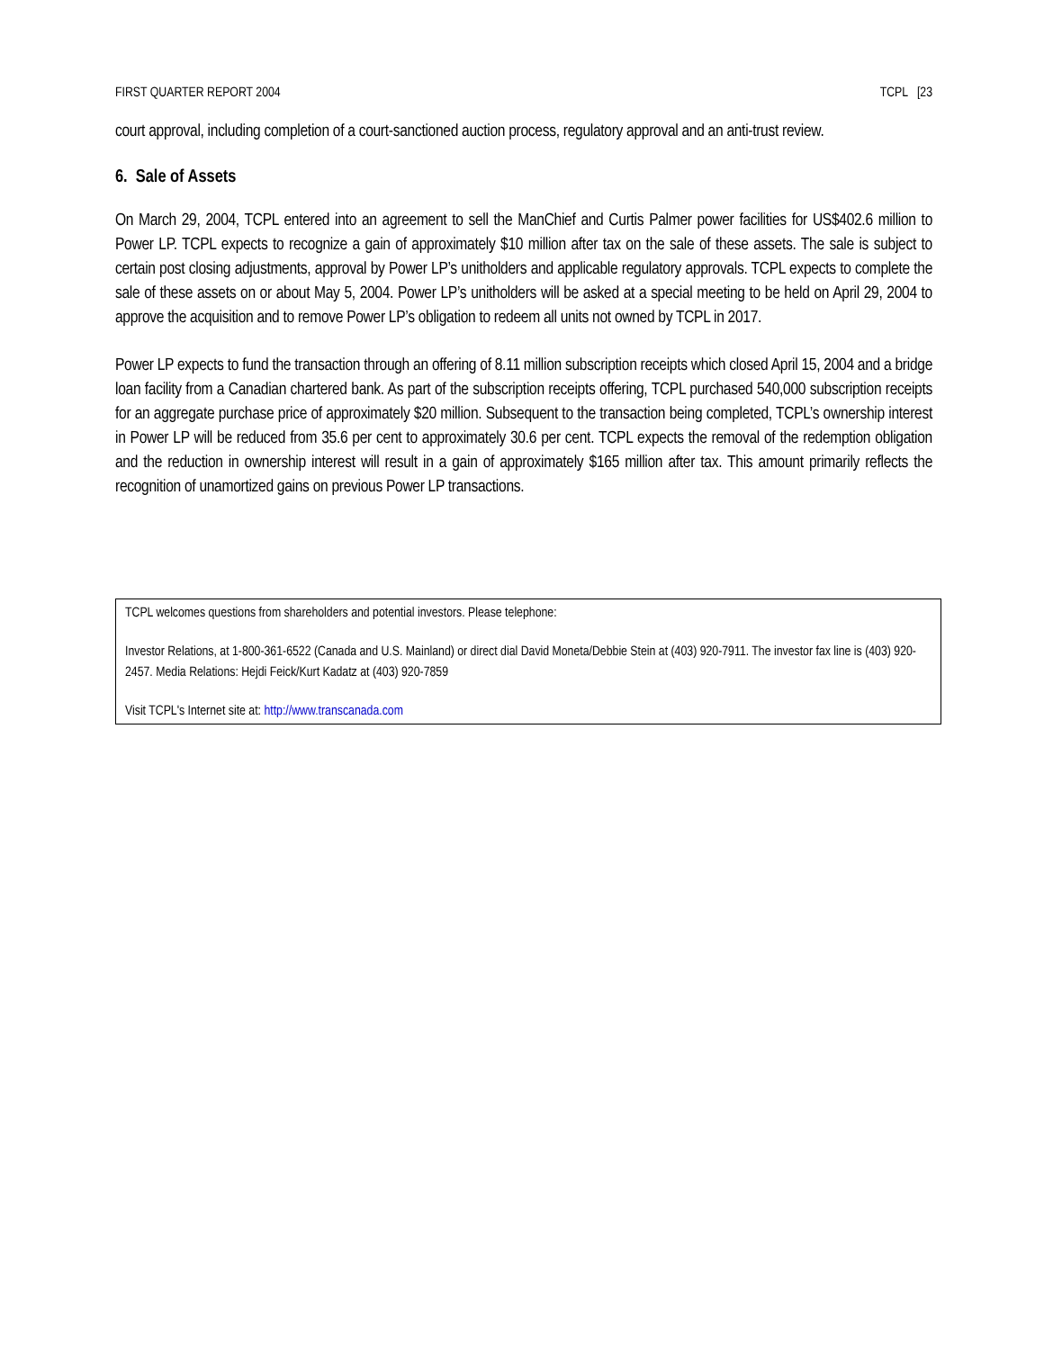FIRST QUARTER REPORT 2004 TCPL [23
court approval, including completion of a court-sanctioned auction process, regulatory approval and an anti-trust review.
6. Sale of Assets
On March 29, 2004, TCPL entered into an agreement to sell the ManChief and Curtis Palmer power facilities for US$402.6 million to Power LP. TCPL expects to recognize a gain of approximately $10 million after tax on the sale of these assets. The sale is subject to certain post closing adjustments, approval by Power LP’s unitholders and applicable regulatory approvals. TCPL expects to complete the sale of these assets on or about May 5, 2004. Power LP’s unitholders will be asked at a special meeting to be held on April 29, 2004 to approve the acquisition and to remove Power LP’s obligation to redeem all units not owned by TCPL in 2017.
Power LP expects to fund the transaction through an offering of 8.11 million subscription receipts which closed April 15, 2004 and a bridge loan facility from a Canadian chartered bank. As part of the subscription receipts offering, TCPL purchased 540,000 subscription receipts for an aggregate purchase price of approximately $20 million. Subsequent to the transaction being completed, TCPL’s ownership interest in Power LP will be reduced from 35.6 per cent to approximately 30.6 per cent. TCPL expects the removal of the redemption obligation and the reduction in ownership interest will result in a gain of approximately $165 million after tax. This amount primarily reflects the recognition of unamortized gains on previous Power LP transactions.
TCPL welcomes questions from shareholders and potential investors. Please telephone:
Investor Relations, at 1-800-361-6522 (Canada and U.S. Mainland) or direct dial David Moneta/Debbie Stein at (403) 920-7911. The investor fax line is (403) 920-2457. Media Relations: Hejdi Feick/Kurt Kadatz at (403) 920-7859
Visit TCPL's Internet site at: http://www.transcanada.com